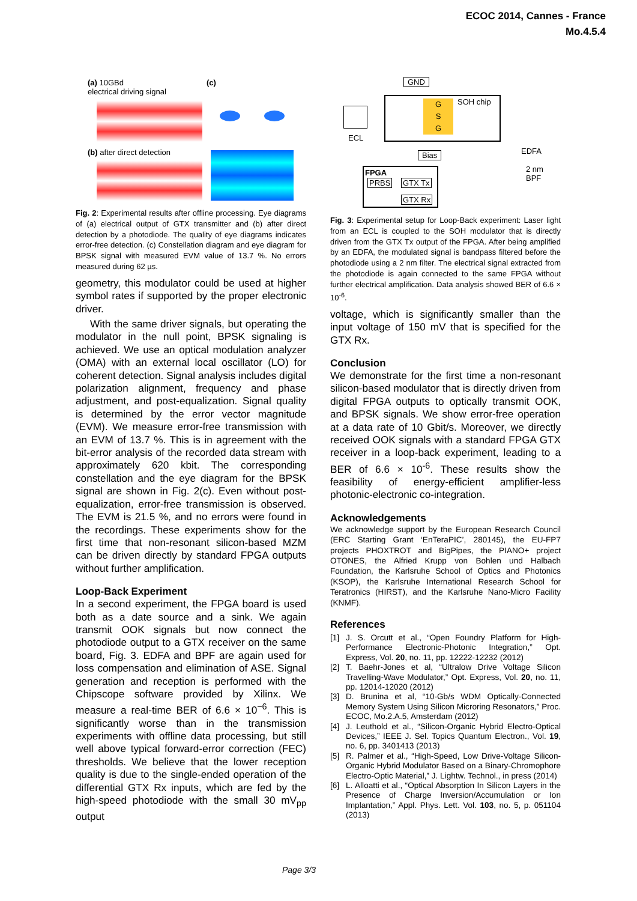ECOC 2014, Cannes - France
Mo.4.5.4
(a) 10GBd
electrical driving signal
(c)
(b) after direct detection
Fig. 2: Experimental results after offline processing. Eye diagrams of (a) electrical output of GTX transmitter and (b) after direct detection by a photodiode. The quality of eye diagrams indicates error-free detection. (c) Constellation diagram and eye diagram for BPSK signal with measured EVM value of 13.7 %. No errors measured during 62 µs.
geometry, this modulator could be used at higher symbol rates if supported by the proper electronic driver.
With the same driver signals, but operating the modulator in the null point, BPSK signaling is achieved. We use an optical modulation analyzer (OMA) with an external local oscillator (LO) for coherent detection. Signal analysis includes digital polarization alignment, frequency and phase adjustment, and post-equalization. Signal quality is determined by the error vector magnitude (EVM). We measure error-free transmission with an EVM of 13.7 %. This is in agreement with the bit-error analysis of the recorded data stream with approximately 620 kbit. The corresponding constellation and the eye diagram for the BPSK signal are shown in Fig. 2(c). Even without post-equalization, error-free transmission is observed. The EVM is 21.5 %, and no errors were found in the recordings. These experiments show for the first time that non-resonant silicon-based MZM can be driven directly by standard FPGA outputs without further amplification.
Loop-Back Experiment
In a second experiment, the FPGA board is used both as a date source and a sink. We again transmit OOK signals but now connect the photodiode output to a GTX receiver on the same board, Fig. 3. EDFA and BPF are again used for loss compensation and elimination of ASE. Signal generation and reception is performed with the Chipscope software provided by Xilinx. We measure a real-time BER of 6.6 × 10<sup>−6</sup>. This is significantly worse than in the transmission experiments with offline data processing, but still well above typical forward-error correction (FEC) thresholds. We believe that the lower reception quality is due to the single-ended operation of the differential GTX Rx inputs, which are fed by the high-speed photodiode with the small 30 mV<sub>pp</sub> output
GND
G
S
G
SOH chip
ECL
EDFA
Bias
2 nm
BPF
FPGA
PRBS GTX Tx
GTX Rx
Fig. 3: Experimental setup for Loop-Back experiment: Laser light from an ECL is coupled to the SOH modulator that is directly driven from the GTX Tx output of the FPGA. After being amplified by an EDFA, the modulated signal is bandpass filtered before the photodiode using a 2 nm filter. The electrical signal extracted from the photodiode is again connected to the same FPGA without further electrical amplification. Data analysis showed BER of 6.6 × 10<sup>-6</sup>.
voltage, which is significantly smaller than the input voltage of 150 mV that is specified for the GTX Rx.
Conclusion
We demonstrate for the first time a non-resonant silicon-based modulator that is directly driven from digital FPGA outputs to optically transmit OOK, and BPSK signals. We show error-free operation at a data rate of 10 Gbit/s. Moreover, we directly received OOK signals with a standard FPGA GTX receiver in a loop-back experiment, leading to a BER of 6.6 × 10<sup>-6</sup>. These results show the feasibility of energy-efficient amplifier-less photonic-electronic co-integration.
Acknowledgements
We acknowledge support by the European Research Council (ERC Starting Grant ‘EnTeraPIC’, 280145), the EU-FP7 projects PHOXTROT and BigPipes, the PIANO+ project OTONES, the Alfried Krupp von Bohlen und Halbach Foundation, the Karlsruhe School of Optics and Photonics (KSOP), the Karlsruhe International Research School for Teratronics (HIRST), and the Karlsruhe Nano-Micro Facility (KNMF).
References
[1] J. S. Orcutt et al., “Open Foundry Platform for High-Performance Electronic-Photonic Integration,” Opt. Express, Vol. 20, no. 11, pp. 12222-12232 (2012)
[2] T. Baehr-Jones et al, “Ultralow Drive Voltage Silicon Travelling-Wave Modulator,” Opt. Express, Vol. 20, no. 11, pp. 12014-12020 (2012)
[3] D. Brunina et al, “10-Gb/s WDM Optically-Connected Memory System Using Silicon Microring Resonators,” Proc. ECOC, Mo.2.A.5, Amsterdam (2012)
[4] J. Leuthold et al., “Silicon-Organic Hybrid Electro-Optical Devices,” IEEE J. Sel. Topics Quantum Electron., Vol. 19, no. 6, pp. 3401413 (2013)
[5] R. Palmer et al., “High-Speed, Low Drive-Voltage Silicon-Organic Hybrid Modulator Based on a Binary-Chromophore Electro-Optic Material,” J. Lightw. Technol., in press (2014)
[6] L. Alloatti et al., “Optical Absorption In Silicon Layers in the Presence of Charge Inversion/Accumulation or Ion Implantation,” Appl. Phys. Lett. Vol. 103, no. 5, p. 051104 (2013)
Page 3/3